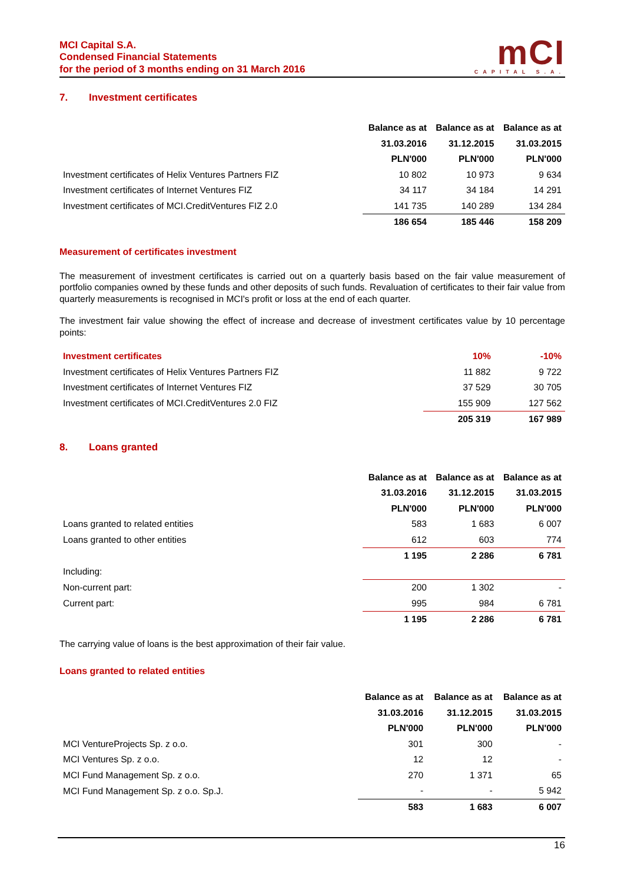MCI Capital S.A.
Condensed Financial Statements
for the period of 3 months ending on 31 March 2016
mCI
CAPITAL S.A.
7. Investment certificates
| | Balance as at | Balance as at | Balance as at |
| --- | --- | --- | --- |
| | 31.03.2016 | 31.12.2015 | 31.03.2015 |
| | PLN'000 | PLN'000 | PLN'000 |
| Investment certificates of Helix Ventures Partners FIZ | 10 802 | 10 973 | 9 634 |
| Investment certificates of Internet Ventures FIZ | 34 117 | 34 184 | 14 291 |
| Investment certificates of MCI.CreditVentures FIZ 2.0 | 141 735 | 140 289 | 134 284 |
| | 186 654 | 185 446 | 158 209 |
Measurement of certificates investment
The measurement of investment certificates is carried out on a quarterly basis based on the fair value measurement of portfolio companies owned by these funds and other deposits of such funds. Revaluation of certificates to their fair value from quarterly measurements is recognised in MCI's profit or loss at the end of each quarter.
The investment fair value showing the effect of increase and decrease of investment certificates value by 10 percentage points:
| Investment certificates | 10% | -10% |
| --- | --- | --- |
| Investment certificates of Helix Ventures Partners FIZ | 11 882 | 9 722 |
| Investment certificates of Internet Ventures FIZ | 37 529 | 30 705 |
| Investment certificates of MCI.CreditVentures 2.0 FIZ | 155 909 | 127 562 |
| | 205 319 | 167 989 |
8. Loans granted
| | Balance as at | Balance as at | Balance as at |
| --- | --- | --- | --- |
| | 31.03.2016 | 31.12.2015 | 31.03.2015 |
| | PLN'000 | PLN'000 | PLN'000 |
| Loans granted to related entities | 583 | 1 683 | 6 007 |
| Loans granted to other entities | 612 | 603 | 774 |
| | 1 195 | 2 286 | 6 781 |
| Including: | | | |
| Non-current part: | 200 | 1 302 | - |
| Current part: | 995 | 984 | 6 781 |
| | 1 195 | 2 286 | 6 781 |
The carrying value of loans is the best approximation of their fair value.
Loans granted to related entities
| | Balance as at | Balance as at | Balance as at |
| --- | --- | --- | --- |
| | 31.03.2016 | 31.12.2015 | 31.03.2015 |
| | PLN'000 | PLN'000 | PLN'000 |
| MCI VentureProjects Sp. z o.o. | 301 | 300 | - |
| MCI Ventures Sp. z o.o. | 12 | 12 | - |
| MCI Fund Management Sp. z o.o. | 270 | 1 371 | 65 |
| MCI Fund Management Sp. z o.o. Sp.J. | - | - | 5 942 |
| | 583 | 1 683 | 6 007 |
16